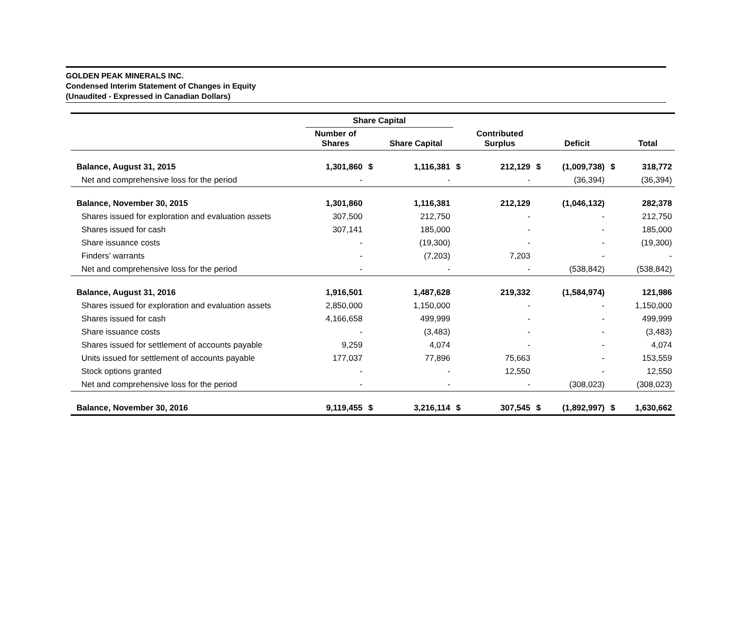GOLDEN PEAK MINERALS INC.
Condensed Interim Statement of Changes in Equity
(Unaudited - Expressed in Canadian Dollars)
| | Share Capital | | | | | | | | |
| --- | --- | --- | --- | --- | --- | --- | --- | --- | --- |
| | Number of Shares | | Share Capital | | Contributed Surplus | | Deficit | | Total |
| Balance, August 31, 2015 | 1,301,860 | $ | 1,116,381 | $ | 212,129 | $ | (1,009,738) | $ | 318,772 |
| Net and comprehensive loss for the period | - | | - | | - | | (36,394) | | (36,394) |
| Balance, November 30, 2015 | 1,301,860 | | 1,116,381 | | 212,129 | | (1,046,132) | | 282,378 |
| Shares issued for exploration and evaluation assets | 307,500 | | 212,750 | | - | | - | | 212,750 |
| Shares issued for cash | 307,141 | | 185,000 | | - | | - | | 185,000 |
| Share issuance costs | - | | (19,300) | | - | | - | | (19,300) |
| Finders’ warrants | - | | (7,203) | | 7,203 | | - | | - |
| Net and comprehensive loss for the period | - | | - | | - | | (538,842) | | (538,842) |
| Balance, August 31, 2016 | 1,916,501 | | 1,487,628 | | 219,332 | | (1,584,974) | | 121,986 |
| Shares issued for exploration and evaluation assets | 2,850,000 | | 1,150,000 | | - | | - | | 1,150,000 |
| Shares issued for cash | 4,166,658 | | 499,999 | | - | | - | | 499,999 |
| Share issuance costs | - | | (3,483) | | - | | - | | (3,483) |
| Shares issued for settlement of accounts payable | 9,259 | | 4,074 | | - | | - | | 4,074 |
| Units issued for settlement of accounts payable | 177,037 | | 77,896 | | 75,663 | | - | | 153,559 |
| Stock options granted | - | | - | | 12,550 | | - | | 12,550 |
| Net and comprehensive loss for the period | - | | - | | - | | (308,023) | | (308,023) |
| Balance, November 30, 2016 | 9,119,455 | $ | 3,216,114 | $ | 307,545 | $ | (1,892,997) | $ | 1,630,662 |